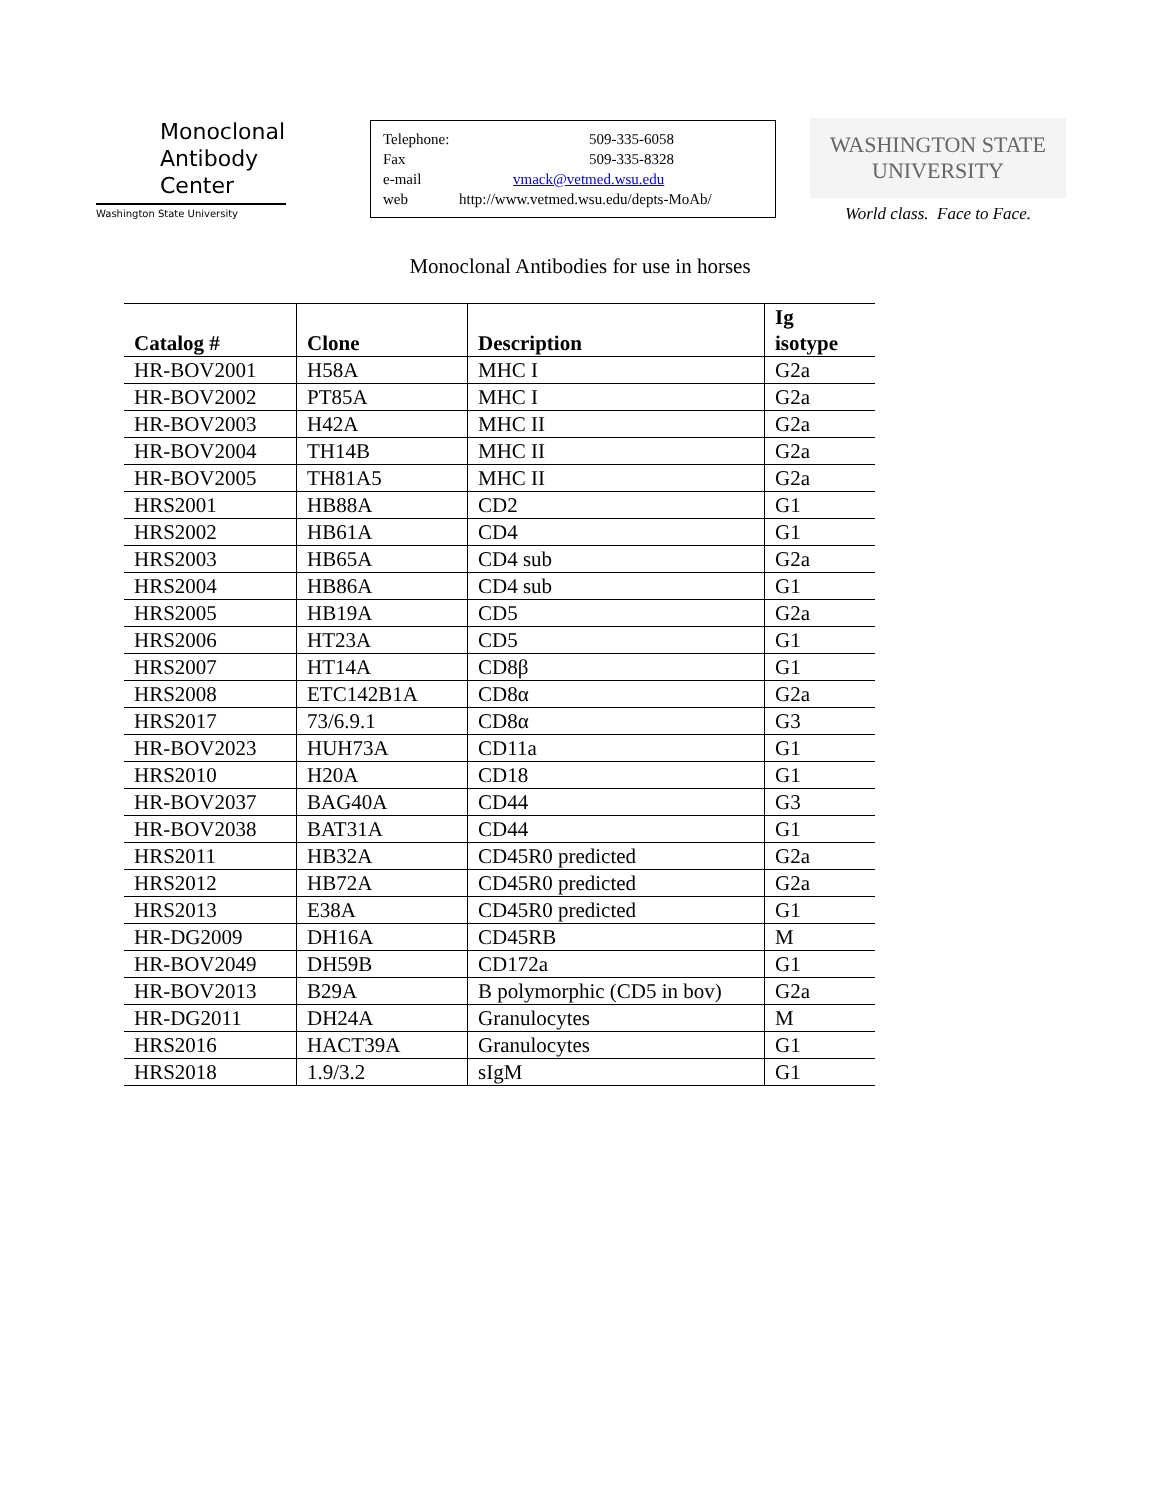Monoclonal
Antibody
Center
Washington State University
Telephone: 509-335-6058
Fax 509-335-8328
e-mail vmack@vetmed.wsu.edu
web http://www.vetmed.wsu.edu/depts-MoAb/
WASHINGTON STATE
UNIVERSITY
World class. Face to Face.
Monoclonal Antibodies for use in horses
| Catalog # | Clone | Description | Ig isotype |
| --- | --- | --- | --- |
| HR-BOV2001 | H58A | MHC I | G2a |
| HR-BOV2002 | PT85A | MHC I | G2a |
| HR-BOV2003 | H42A | MHC II | G2a |
| HR-BOV2004 | TH14B | MHC II | G2a |
| HR-BOV2005 | TH81A5 | MHC II | G2a |
| HRS2001 | HB88A | CD2 | G1 |
| HRS2002 | HB61A | CD4 | G1 |
| HRS2003 | HB65A | CD4 sub | G2a |
| HRS2004 | HB86A | CD4 sub | G1 |
| HRS2005 | HB19A | CD5 | G2a |
| HRS2006 | HT23A | CD5 | G1 |
| HRS2007 | HT14A | CD8β | G1 |
| HRS2008 | ETC142B1A | CD8α | G2a |
| HRS2017 | 73/6.9.1 | CD8α | G3 |
| HR-BOV2023 | HUH73A | CD11a | G1 |
| HRS2010 | H20A | CD18 | G1 |
| HR-BOV2037 | BAG40A | CD44 | G3 |
| HR-BOV2038 | BAT31A | CD44 | G1 |
| HRS2011 | HB32A | CD45R0 predicted | G2a |
| HRS2012 | HB72A | CD45R0 predicted | G2a |
| HRS2013 | E38A | CD45R0 predicted | G1 |
| HR-DG2009 | DH16A | CD45RB | M |
| HR-BOV2049 | DH59B | CD172a | G1 |
| HR-BOV2013 | B29A | B polymorphic (CD5 in bov) | G2a |
| HR-DG2011 | DH24A | Granulocytes | M |
| HRS2016 | HACT39A | Granulocytes | G1 |
| HRS2018 | 1.9/3.2 | sIgM | G1 |